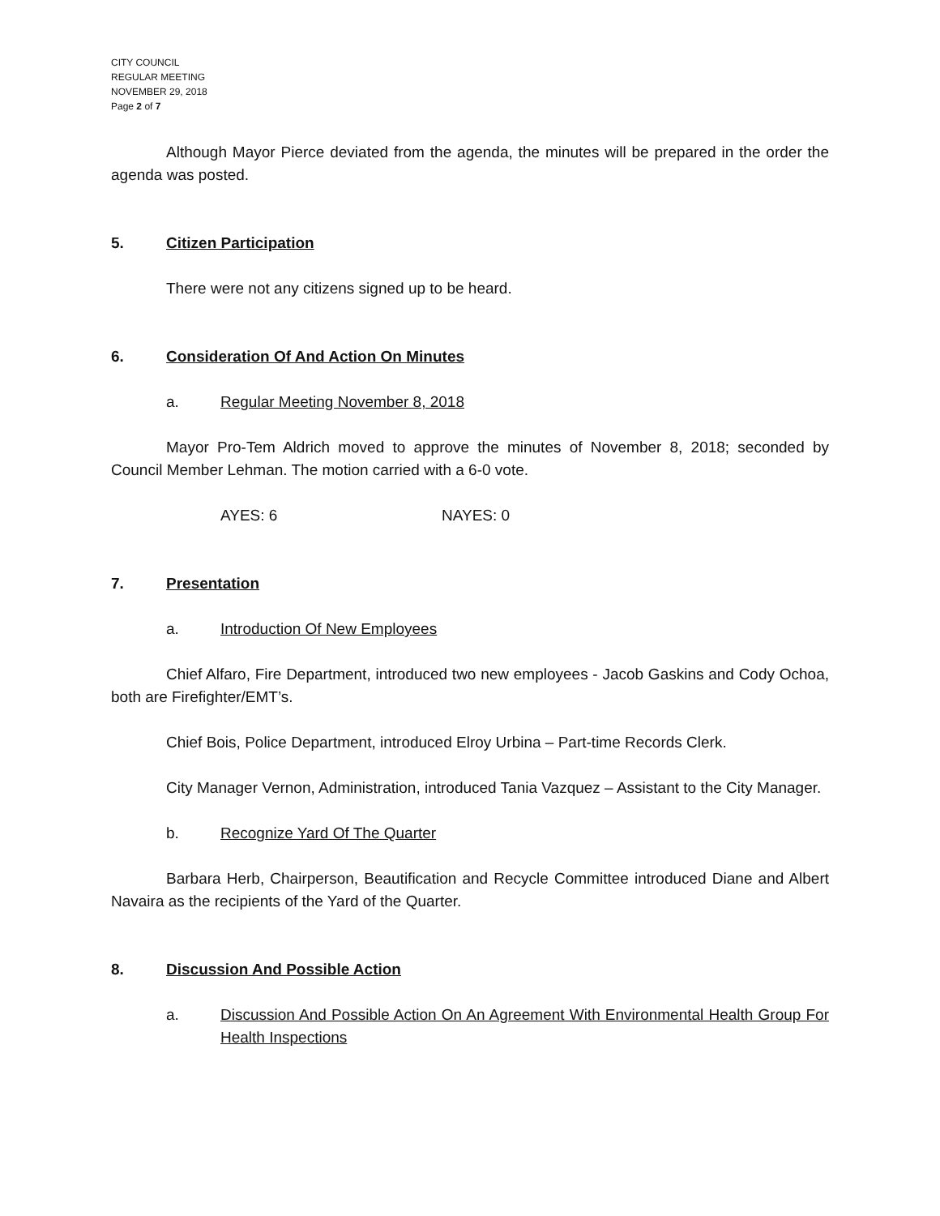CITY COUNCIL
REGULAR MEETING
NOVEMBER 29, 2018
Page 2 of 7
Although Mayor Pierce deviated from the agenda, the minutes will be prepared in the order the agenda was posted.
5. Citizen Participation
There were not any citizens signed up to be heard.
6. Consideration Of And Action On Minutes
a. Regular Meeting November 8, 2018
Mayor Pro-Tem Aldrich moved to approve the minutes of November 8, 2018; seconded by Council Member Lehman. The motion carried with a 6-0 vote.
AYES: 6 NAYES: 0
7. Presentation
a. Introduction Of New Employees
Chief Alfaro, Fire Department, introduced two new employees - Jacob Gaskins and Cody Ochoa, both are Firefighter/EMT’s.
Chief Bois, Police Department, introduced Elroy Urbina – Part-time Records Clerk.
City Manager Vernon, Administration, introduced Tania Vazquez – Assistant to the City Manager.
b. Recognize Yard Of The Quarter
Barbara Herb, Chairperson, Beautification and Recycle Committee introduced Diane and Albert Navaira as the recipients of the Yard of the Quarter.
8. Discussion And Possible Action
a. Discussion And Possible Action On An Agreement With Environmental Health Group For Health Inspections